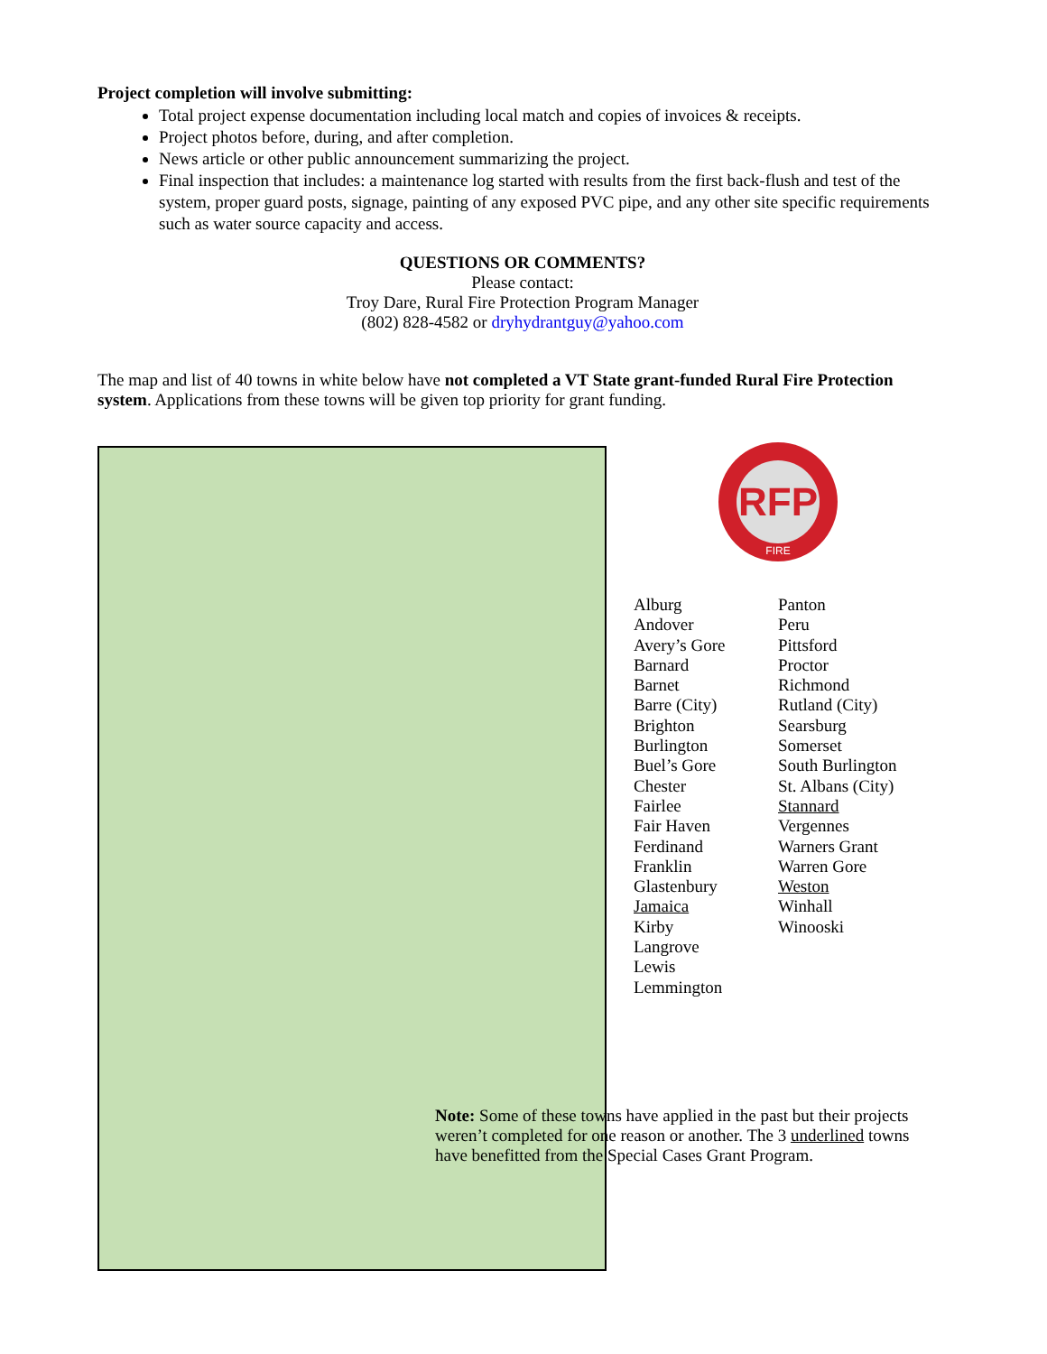Project completion will involve submitting:
Total project expense documentation including local match and copies of invoices & receipts.
Project photos before, during, and after completion.
News article or other public announcement summarizing the project.
Final inspection that includes: a maintenance log started with results from the first back-flush and test of the system, proper guard posts, signage, painting of any exposed PVC pipe, and any other site specific requirements such as water source capacity and access.
QUESTIONS OR COMMENTS?
Please contact:
Troy Dare, Rural Fire Protection Program Manager
(802) 828-4582 or dryhydrantguy@yahoo.com
The map and list of 40 towns in white below have not completed a VT State grant-funded Rural Fire Protection system. Applications from these towns will be given top priority for grant funding.
RFP
FIRE
Alburg
Andover
Avery’s Gore
Barnard
Barnet
Barre (City)
Brighton
Burlington
Buel’s Gore
Chester
Fairlee
Fair Haven
Ferdinand
Franklin
Glastenbury
Jamaica
Kirby
Langrove
Lewis
Lemmington
Panton
Peru
Pittsford
Proctor
Richmond
Rutland (City)
Searsburg
Somerset
South Burlington
St. Albans (City)
Stannard
Vergennes
Warners Grant
Warren Gore
Weston
Winhall
Winooski
Note: Some of these towns have applied in the past but their projects weren’t completed for one reason or another. The 3 underlined towns have benefitted from the Special Cases Grant Program.